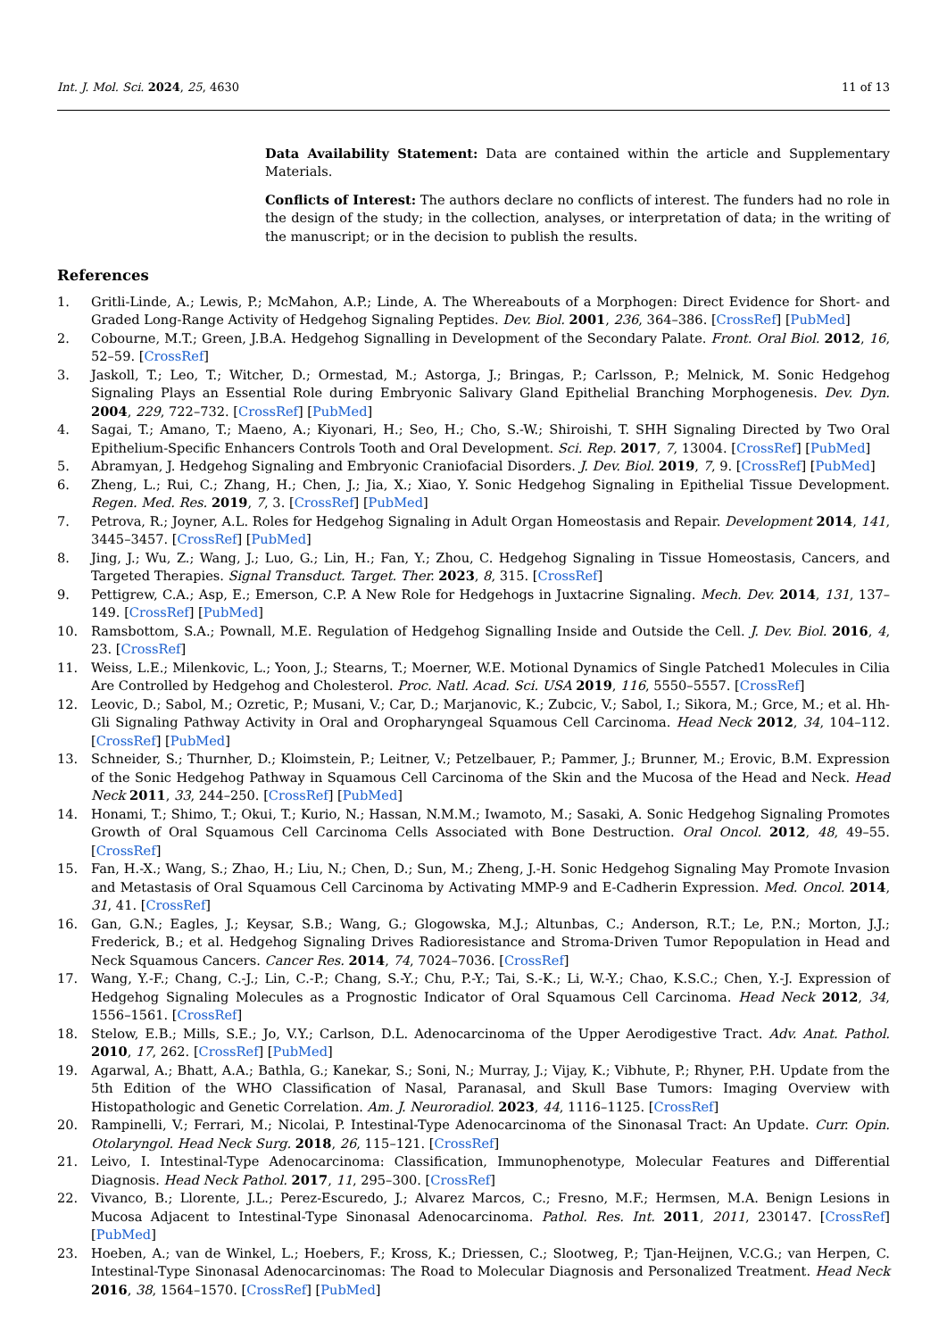Int. J. Mol. Sci. 2024, 25, 4630 11 of 13
Data Availability Statement: Data are contained within the article and Supplementary Materials.
Conflicts of Interest: The authors declare no conflicts of interest. The funders had no role in the design of the study; in the collection, analyses, or interpretation of data; in the writing of the manuscript; or in the decision to publish the results.
References
1. Gritli-Linde, A.; Lewis, P.; McMahon, A.P.; Linde, A. The Whereabouts of a Morphogen: Direct Evidence for Short- and Graded Long-Range Activity of Hedgehog Signaling Peptides. Dev. Biol. 2001, 236, 364–386. [CrossRef] [PubMed]
2. Cobourne, M.T.; Green, J.B.A. Hedgehog Signalling in Development of the Secondary Palate. Front. Oral Biol. 2012, 16, 52–59. [CrossRef]
3. Jaskoll, T.; Leo, T.; Witcher, D.; Ormestad, M.; Astorga, J.; Bringas, P.; Carlsson, P.; Melnick, M. Sonic Hedgehog Signaling Plays an Essential Role during Embryonic Salivary Gland Epithelial Branching Morphogenesis. Dev. Dyn. 2004, 229, 722–732. [CrossRef] [PubMed]
4. Sagai, T.; Amano, T.; Maeno, A.; Kiyonari, H.; Seo, H.; Cho, S.-W.; Shiroishi, T. SHH Signaling Directed by Two Oral Epithelium-Specific Enhancers Controls Tooth and Oral Development. Sci. Rep. 2017, 7, 13004. [CrossRef] [PubMed]
5. Abramyan, J. Hedgehog Signaling and Embryonic Craniofacial Disorders. J. Dev. Biol. 2019, 7, 9. [CrossRef] [PubMed]
6. Zheng, L.; Rui, C.; Zhang, H.; Chen, J.; Jia, X.; Xiao, Y. Sonic Hedgehog Signaling in Epithelial Tissue Development. Regen. Med. Res. 2019, 7, 3. [CrossRef] [PubMed]
7. Petrova, R.; Joyner, A.L. Roles for Hedgehog Signaling in Adult Organ Homeostasis and Repair. Development 2014, 141, 3445–3457. [CrossRef] [PubMed]
8. Jing, J.; Wu, Z.; Wang, J.; Luo, G.; Lin, H.; Fan, Y.; Zhou, C. Hedgehog Signaling in Tissue Homeostasis, Cancers, and Targeted Therapies. Signal Transduct. Target. Ther. 2023, 8, 315. [CrossRef]
9. Pettigrew, C.A.; Asp, E.; Emerson, C.P. A New Role for Hedgehogs in Juxtacrine Signaling. Mech. Dev. 2014, 131, 137–149. [CrossRef] [PubMed]
10. Ramsbottom, S.A.; Pownall, M.E. Regulation of Hedgehog Signalling Inside and Outside the Cell. J. Dev. Biol. 2016, 4, 23. [CrossRef]
11. Weiss, L.E.; Milenkovic, L.; Yoon, J.; Stearns, T.; Moerner, W.E. Motional Dynamics of Single Patched1 Molecules in Cilia Are Controlled by Hedgehog and Cholesterol. Proc. Natl. Acad. Sci. USA 2019, 116, 5550–5557. [CrossRef]
12. Leovic, D.; Sabol, M.; Ozretic, P.; Musani, V.; Car, D.; Marjanovic, K.; Zubcic, V.; Sabol, I.; Sikora, M.; Grce, M.; et al. Hh-Gli Signaling Pathway Activity in Oral and Oropharyngeal Squamous Cell Carcinoma. Head Neck 2012, 34, 104–112. [CrossRef] [PubMed]
13. Schneider, S.; Thurnher, D.; Kloimstein, P.; Leitner, V.; Petzelbauer, P.; Pammer, J.; Brunner, M.; Erovic, B.M. Expression of the Sonic Hedgehog Pathway in Squamous Cell Carcinoma of the Skin and the Mucosa of the Head and Neck. Head Neck 2011, 33, 244–250. [CrossRef] [PubMed]
14. Honami, T.; Shimo, T.; Okui, T.; Kurio, N.; Hassan, N.M.M.; Iwamoto, M.; Sasaki, A. Sonic Hedgehog Signaling Promotes Growth of Oral Squamous Cell Carcinoma Cells Associated with Bone Destruction. Oral Oncol. 2012, 48, 49–55. [CrossRef]
15. Fan, H.-X.; Wang, S.; Zhao, H.; Liu, N.; Chen, D.; Sun, M.; Zheng, J.-H. Sonic Hedgehog Signaling May Promote Invasion and Metastasis of Oral Squamous Cell Carcinoma by Activating MMP-9 and E-Cadherin Expression. Med. Oncol. 2014, 31, 41. [CrossRef]
16. Gan, G.N.; Eagles, J.; Keysar, S.B.; Wang, G.; Glogowska, M.J.; Altunbas, C.; Anderson, R.T.; Le, P.N.; Morton, J.J.; Frederick, B.; et al. Hedgehog Signaling Drives Radioresistance and Stroma-Driven Tumor Repopulation in Head and Neck Squamous Cancers. Cancer Res. 2014, 74, 7024–7036. [CrossRef]
17. Wang, Y.-F.; Chang, C.-J.; Lin, C.-P.; Chang, S.-Y.; Chu, P.-Y.; Tai, S.-K.; Li, W.-Y.; Chao, K.S.C.; Chen, Y.-J. Expression of Hedgehog Signaling Molecules as a Prognostic Indicator of Oral Squamous Cell Carcinoma. Head Neck 2012, 34, 1556–1561. [CrossRef]
18. Stelow, E.B.; Mills, S.E.; Jo, V.Y.; Carlson, D.L. Adenocarcinoma of the Upper Aerodigestive Tract. Adv. Anat. Pathol. 2010, 17, 262. [CrossRef] [PubMed]
19. Agarwal, A.; Bhatt, A.A.; Bathla, G.; Kanekar, S.; Soni, N.; Murray, J.; Vijay, K.; Vibhute, P.; Rhyner, P.H. Update from the 5th Edition of the WHO Classification of Nasal, Paranasal, and Skull Base Tumors: Imaging Overview with Histopathologic and Genetic Correlation. Am. J. Neuroradiol. 2023, 44, 1116–1125. [CrossRef]
20. Rampinelli, V.; Ferrari, M.; Nicolai, P. Intestinal-Type Adenocarcinoma of the Sinonasal Tract: An Update. Curr. Opin. Otolaryngol. Head Neck Surg. 2018, 26, 115–121. [CrossRef]
21. Leivo, I. Intestinal-Type Adenocarcinoma: Classification, Immunophenotype, Molecular Features and Differential Diagnosis. Head Neck Pathol. 2017, 11, 295–300. [CrossRef]
22. Vivanco, B.; Llorente, J.L.; Perez-Escuredo, J.; Alvarez Marcos, C.; Fresno, M.F.; Hermsen, M.A. Benign Lesions in Mucosa Adjacent to Intestinal-Type Sinonasal Adenocarcinoma. Pathol. Res. Int. 2011, 2011, 230147. [CrossRef] [PubMed]
23. Hoeben, A.; van de Winkel, L.; Hoebers, F.; Kross, K.; Driessen, C.; Slootweg, P.; Tjan-Heijnen, V.C.G.; van Herpen, C. Intestinal-Type Sinonasal Adenocarcinomas: The Road to Molecular Diagnosis and Personalized Treatment. Head Neck 2016, 38, 1564–1570. [CrossRef] [PubMed]